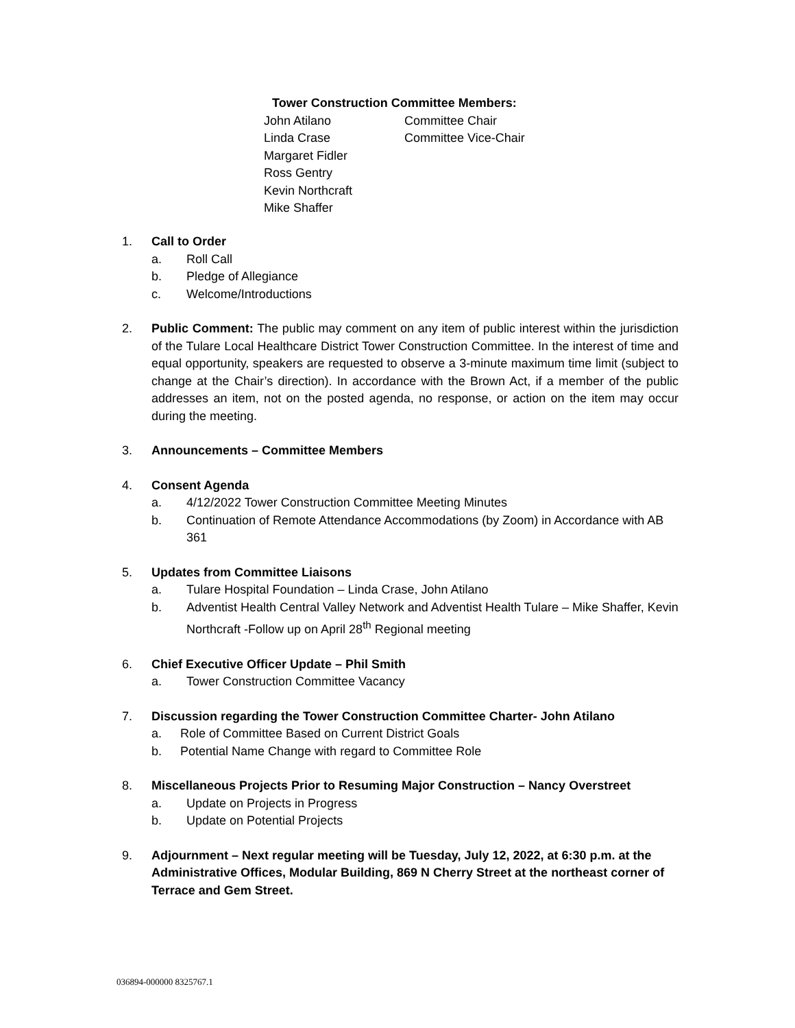Tower Construction Committee Members:
John Atilano Committee Chair
Linda Crase Committee Vice-Chair
Margaret Fidler
Ross Gentry
Kevin Northcraft
Mike Shaffer
1. Call to Order
a. Roll Call
b. Pledge of Allegiance
c. Welcome/Introductions
2. Public Comment: The public may comment on any item of public interest within the jurisdiction of the Tulare Local Healthcare District Tower Construction Committee. In the interest of time and equal opportunity, speakers are requested to observe a 3-minute maximum time limit (subject to change at the Chair’s direction). In accordance with the Brown Act, if a member of the public addresses an item, not on the posted agenda, no response, or action on the item may occur during the meeting.
3. Announcements – Committee Members
4. Consent Agenda
a. 4/12/2022 Tower Construction Committee Meeting Minutes
b. Continuation of Remote Attendance Accommodations (by Zoom) in Accordance with AB 361
5. Updates from Committee Liaisons
a. Tulare Hospital Foundation – Linda Crase, John Atilano
b. Adventist Health Central Valley Network and Adventist Health Tulare – Mike Shaffer, Kevin Northcraft -Follow up on April 28<sup>th</sup> Regional meeting
6. Chief Executive Officer Update – Phil Smith
a. Tower Construction Committee Vacancy
7. Discussion regarding the Tower Construction Committee Charter- John Atilano
a. Role of Committee Based on Current District Goals
b. Potential Name Change with regard to Committee Role
8. Miscellaneous Projects Prior to Resuming Major Construction – Nancy Overstreet
a. Update on Projects in Progress
b. Update on Potential Projects
9. Adjournment – Next regular meeting will be Tuesday, July 12, 2022, at 6:30 p.m. at the Administrative Offices, Modular Building, 869 N Cherry Street at the northeast corner of Terrace and Gem Street.
036894-000000 8325767.1